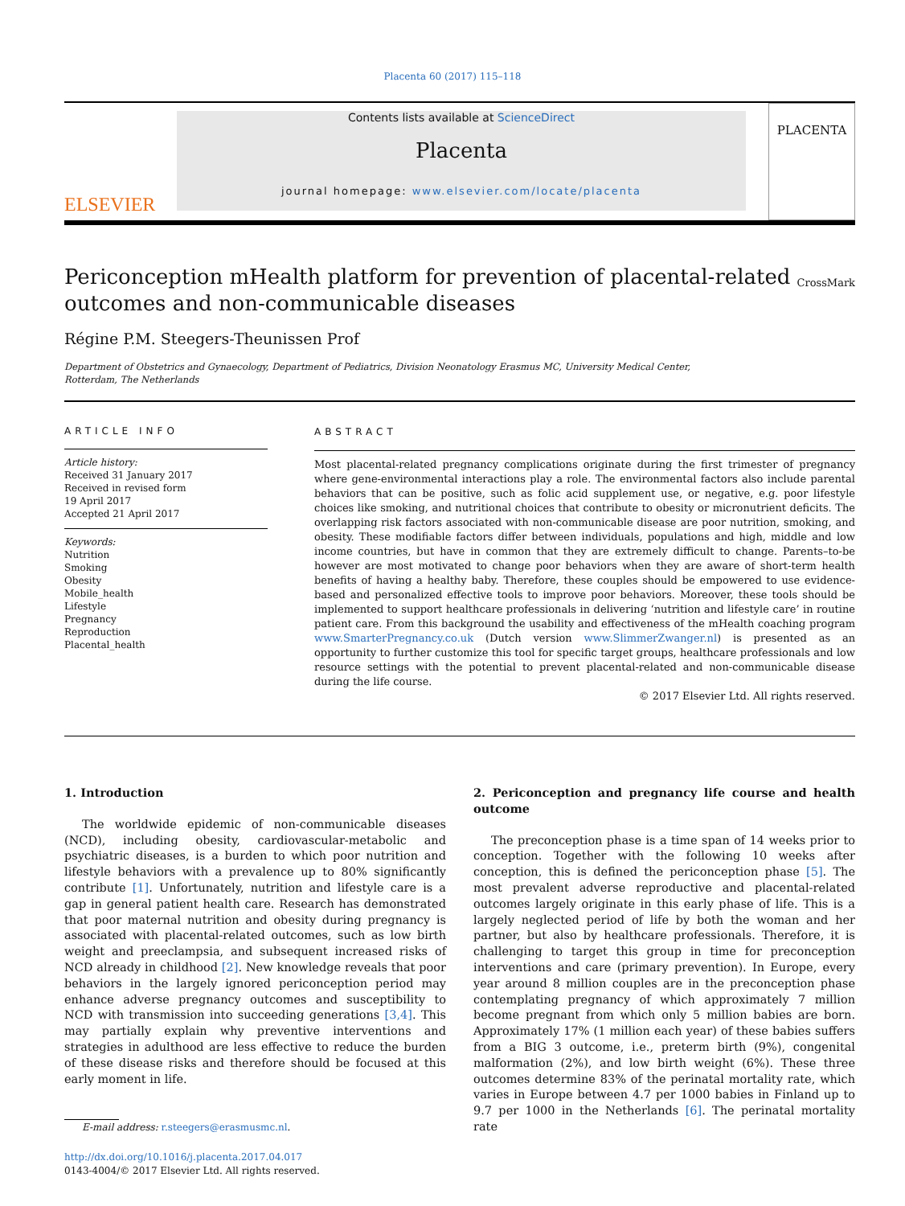Placenta 60 (2017) 115–118
ELSEVIER
Contents lists available at ScienceDirect
Placenta
journal homepage: www.elsevier.com/locate/placenta
PLACENTA
Periconception mHealth platform for prevention of placental-related outcomes and non-communicable diseases
CrossMark
Régine P.M. Steegers-Theunissen Prof
Department of Obstetrics and Gynaecology, Department of Pediatrics, Division Neonatology Erasmus MC, University Medical Center, Rotterdam, The Netherlands
ARTICLE INFO
Article history:
Received 31 January 2017
Received in revised form
19 April 2017
Accepted 21 April 2017
Keywords:
Nutrition
Smoking
Obesity
Mobile_health
Lifestyle
Pregnancy
Reproduction
Placental_health
ABSTRACT
Most placental-related pregnancy complications originate during the first trimester of pregnancy where gene-environmental interactions play a role. The environmental factors also include parental behaviors that can be positive, such as folic acid supplement use, or negative, e.g. poor lifestyle choices like smoking, and nutritional choices that contribute to obesity or micronutrient deficits. The overlapping risk factors associated with non-communicable disease are poor nutrition, smoking, and obesity. These modifiable factors differ between individuals, populations and high, middle and low income countries, but have in common that they are extremely difficult to change. Parents–to-be however are most motivated to change poor behaviors when they are aware of short-term health benefits of having a healthy baby. Therefore, these couples should be empowered to use evidence-based and personalized effective tools to improve poor behaviors. Moreover, these tools should be implemented to support healthcare professionals in delivering ‘nutrition and lifestyle care’ in routine patient care. From this background the usability and effectiveness of the mHealth coaching program www.SmarterPregnancy.co.uk (Dutch version www.SlimmerZwanger.nl) is presented as an opportunity to further customize this tool for specific target groups, healthcare professionals and low resource settings with the potential to prevent placental-related and non-communicable disease during the life course.
© 2017 Elsevier Ltd. All rights reserved.
1. Introduction
The worldwide epidemic of non-communicable diseases (NCD), including obesity, cardiovascular-metabolic and psychiatric diseases, is a burden to which poor nutrition and lifestyle behaviors with a prevalence up to 80% significantly contribute [1]. Unfortunately, nutrition and lifestyle care is a gap in general patient health care. Research has demonstrated that poor maternal nutrition and obesity during pregnancy is associated with placental-related outcomes, such as low birth weight and preeclampsia, and subsequent increased risks of NCD already in childhood [2]. New knowledge reveals that poor behaviors in the largely ignored periconception period may enhance adverse pregnancy outcomes and susceptibility to NCD with transmission into succeeding generations [3,4]. This may partially explain why preventive interventions and strategies in adulthood are less effective to reduce the burden of these disease risks and therefore should be focused at this early moment in life.
E-mail address: r.steegers@erasmusmc.nl.
http://dx.doi.org/10.1016/j.placenta.2017.04.017
0143-4004/© 2017 Elsevier Ltd. All rights reserved.
2. Periconception and pregnancy life course and health outcome
The preconception phase is a time span of 14 weeks prior to conception. Together with the following 10 weeks after conception, this is defined the periconception phase [5]. The most prevalent adverse reproductive and placental-related outcomes largely originate in this early phase of life. This is a largely neglected period of life by both the woman and her partner, but also by healthcare professionals. Therefore, it is challenging to target this group in time for preconception interventions and care (primary prevention). In Europe, every year around 8 million couples are in the preconception phase contemplating pregnancy of which approximately 7 million become pregnant from which only 5 million babies are born. Approximately 17% (1 million each year) of these babies suffers from a BIG 3 outcome, i.e., preterm birth (9%), congenital malformation (2%), and low birth weight (6%). These three outcomes determine 83% of the perinatal mortality rate, which varies in Europe between 4.7 per 1000 babies in Finland up to 9.7 per 1000 in the Netherlands [6]. The perinatal mortality rate